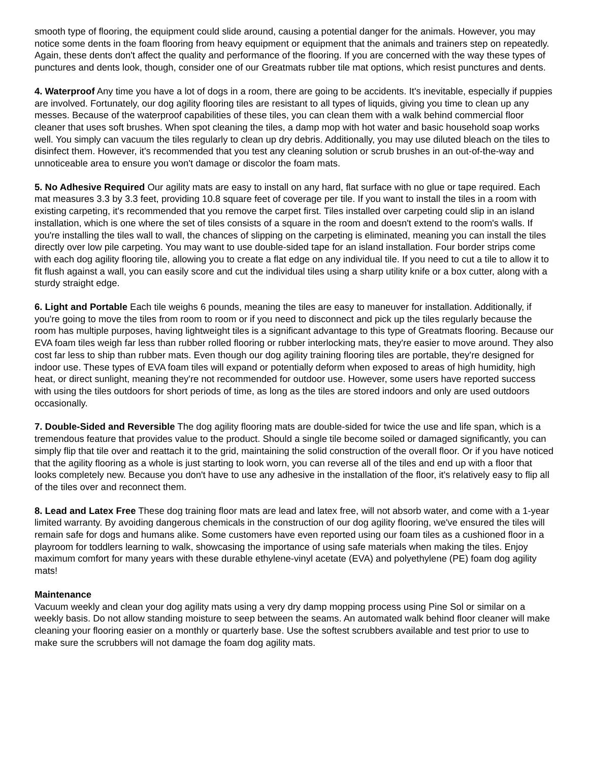smooth type of flooring, the equipment could slide around, causing a potential danger for the animals. However, you may notice some dents in the foam flooring from heavy equipment or equipment that the animals and trainers step on repeatedly. Again, these dents don't affect the quality and performance of the flooring. If you are concerned with the way these types of punctures and dents look, though, consider one of our Greatmats rubber tile mat options, which resist punctures and dents.
4. Waterproof Any time you have a lot of dogs in a room, there are going to be accidents. It's inevitable, especially if puppies are involved. Fortunately, our dog agility flooring tiles are resistant to all types of liquids, giving you time to clean up any messes. Because of the waterproof capabilities of these tiles, you can clean them with a walk behind commercial floor cleaner that uses soft brushes. When spot cleaning the tiles, a damp mop with hot water and basic household soap works well. You simply can vacuum the tiles regularly to clean up dry debris. Additionally, you may use diluted bleach on the tiles to disinfect them. However, it's recommended that you test any cleaning solution or scrub brushes in an out-of-the-way and unnoticeable area to ensure you won't damage or discolor the foam mats.
5. No Adhesive Required Our agility mats are easy to install on any hard, flat surface with no glue or tape required. Each mat measures 3.3 by 3.3 feet, providing 10.8 square feet of coverage per tile. If you want to install the tiles in a room with existing carpeting, it's recommended that you remove the carpet first. Tiles installed over carpeting could slip in an island installation, which is one where the set of tiles consists of a square in the room and doesn't extend to the room's walls. If you're installing the tiles wall to wall, the chances of slipping on the carpeting is eliminated, meaning you can install the tiles directly over low pile carpeting. You may want to use double-sided tape for an island installation. Four border strips come with each dog agility flooring tile, allowing you to create a flat edge on any individual tile. If you need to cut a tile to allow it to fit flush against a wall, you can easily score and cut the individual tiles using a sharp utility knife or a box cutter, along with a sturdy straight edge.
6. Light and Portable Each tile weighs 6 pounds, meaning the tiles are easy to maneuver for installation. Additionally, if you're going to move the tiles from room to room or if you need to disconnect and pick up the tiles regularly because the room has multiple purposes, having lightweight tiles is a significant advantage to this type of Greatmats flooring. Because our EVA foam tiles weigh far less than rubber rolled flooring or rubber interlocking mats, they're easier to move around. They also cost far less to ship than rubber mats. Even though our dog agility training flooring tiles are portable, they're designed for indoor use. These types of EVA foam tiles will expand or potentially deform when exposed to areas of high humidity, high heat, or direct sunlight, meaning they're not recommended for outdoor use. However, some users have reported success with using the tiles outdoors for short periods of time, as long as the tiles are stored indoors and only are used outdoors occasionally.
7. Double-Sided and Reversible The dog agility flooring mats are double-sided for twice the use and life span, which is a tremendous feature that provides value to the product. Should a single tile become soiled or damaged significantly, you can simply flip that tile over and reattach it to the grid, maintaining the solid construction of the overall floor. Or if you have noticed that the agility flooring as a whole is just starting to look worn, you can reverse all of the tiles and end up with a floor that looks completely new. Because you don't have to use any adhesive in the installation of the floor, it's relatively easy to flip all of the tiles over and reconnect them.
8. Lead and Latex Free These dog training floor mats are lead and latex free, will not absorb water, and come with a 1-year limited warranty. By avoiding dangerous chemicals in the construction of our dog agility flooring, we've ensured the tiles will remain safe for dogs and humans alike. Some customers have even reported using our foam tiles as a cushioned floor in a playroom for toddlers learning to walk, showcasing the importance of using safe materials when making the tiles. Enjoy maximum comfort for many years with these durable ethylene-vinyl acetate (EVA) and polyethylene (PE) foam dog agility mats!
Maintenance
Vacuum weekly and clean your dog agility mats using a very dry damp mopping process using Pine Sol or similar on a weekly basis. Do not allow standing moisture to seep between the seams. An automated walk behind floor cleaner will make cleaning your flooring easier on a monthly or quarterly base. Use the softest scrubbers available and test prior to use to make sure the scrubbers will not damage the foam dog agility mats.